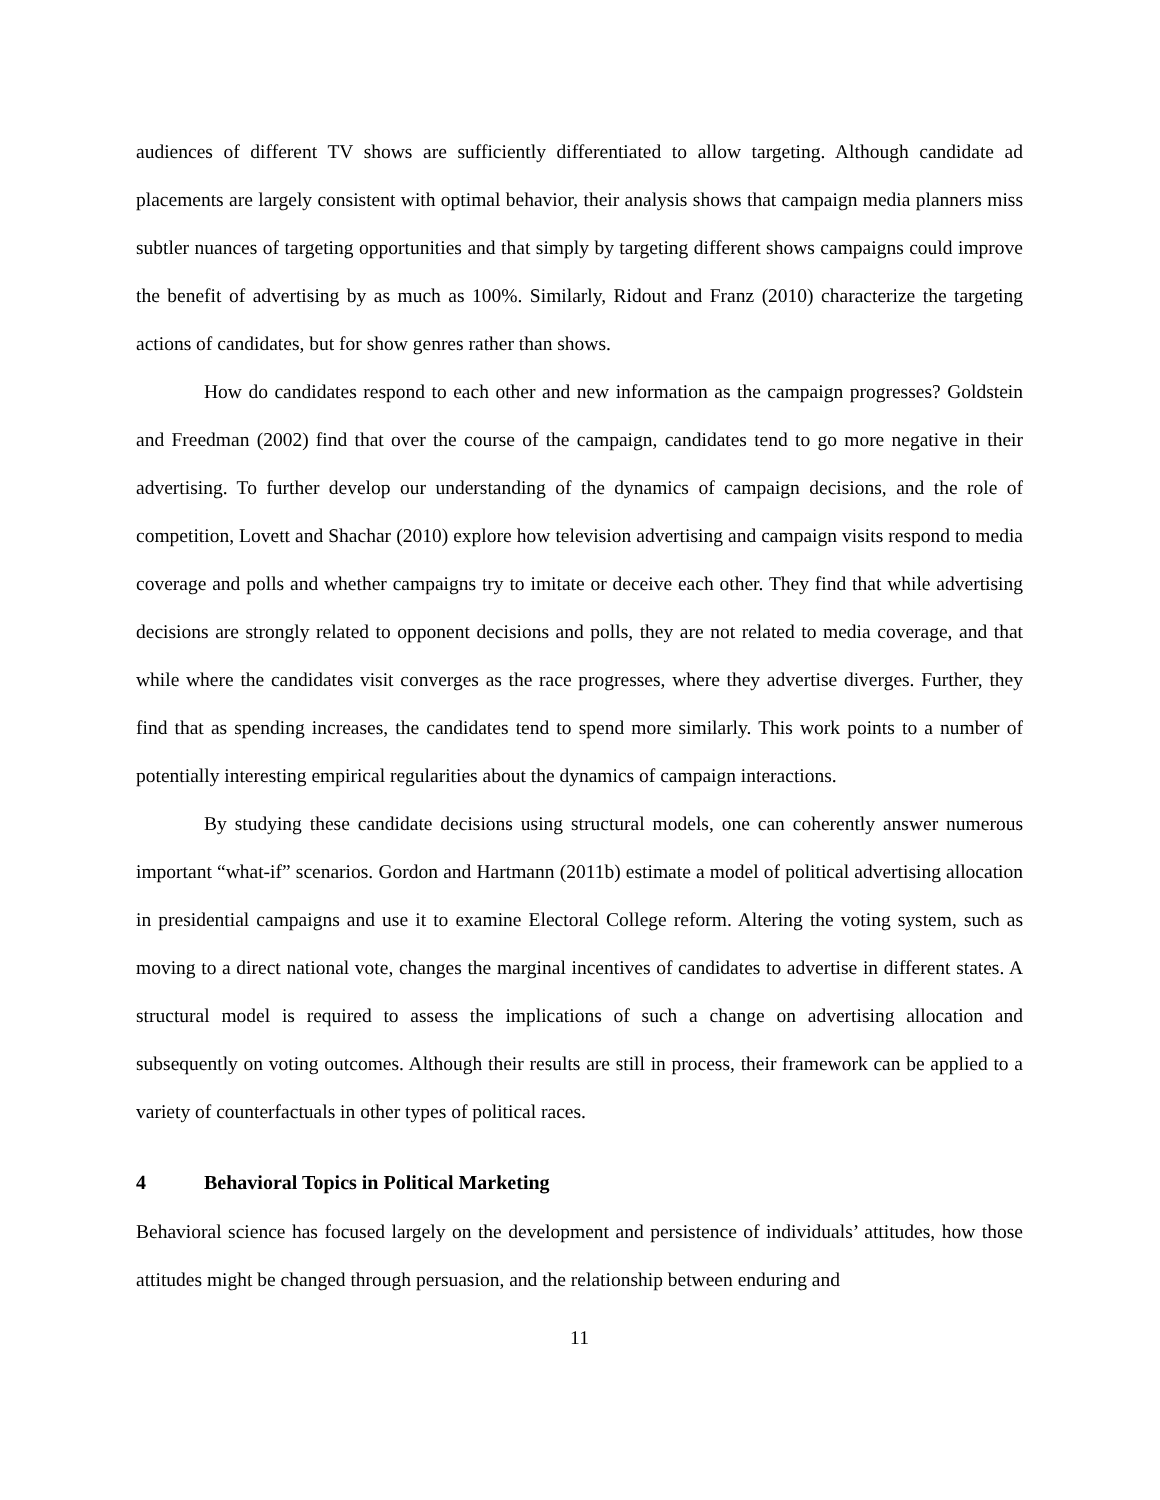audiences of different TV shows are sufficiently differentiated to allow targeting. Although candidate ad placements are largely consistent with optimal behavior, their analysis shows that campaign media planners miss subtler nuances of targeting opportunities and that simply by targeting different shows campaigns could improve the benefit of advertising by as much as 100%. Similarly, Ridout and Franz (2010) characterize the targeting actions of candidates, but for show genres rather than shows.
How do candidates respond to each other and new information as the campaign progresses? Goldstein and Freedman (2002) find that over the course of the campaign, candidates tend to go more negative in their advertising. To further develop our understanding of the dynamics of campaign decisions, and the role of competition, Lovett and Shachar (2010) explore how television advertising and campaign visits respond to media coverage and polls and whether campaigns try to imitate or deceive each other. They find that while advertising decisions are strongly related to opponent decisions and polls, they are not related to media coverage, and that while where the candidates visit converges as the race progresses, where they advertise diverges. Further, they find that as spending increases, the candidates tend to spend more similarly. This work points to a number of potentially interesting empirical regularities about the dynamics of campaign interactions.
By studying these candidate decisions using structural models, one can coherently answer numerous important “what-if” scenarios. Gordon and Hartmann (2011b) estimate a model of political advertising allocation in presidential campaigns and use it to examine Electoral College reform. Altering the voting system, such as moving to a direct national vote, changes the marginal incentives of candidates to advertise in different states. A structural model is required to assess the implications of such a change on advertising allocation and subsequently on voting outcomes. Although their results are still in process, their framework can be applied to a variety of counterfactuals in other types of political races.
4 Behavioral Topics in Political Marketing
Behavioral science has focused largely on the development and persistence of individuals’ attitudes, how those attitudes might be changed through persuasion, and the relationship between enduring and
11